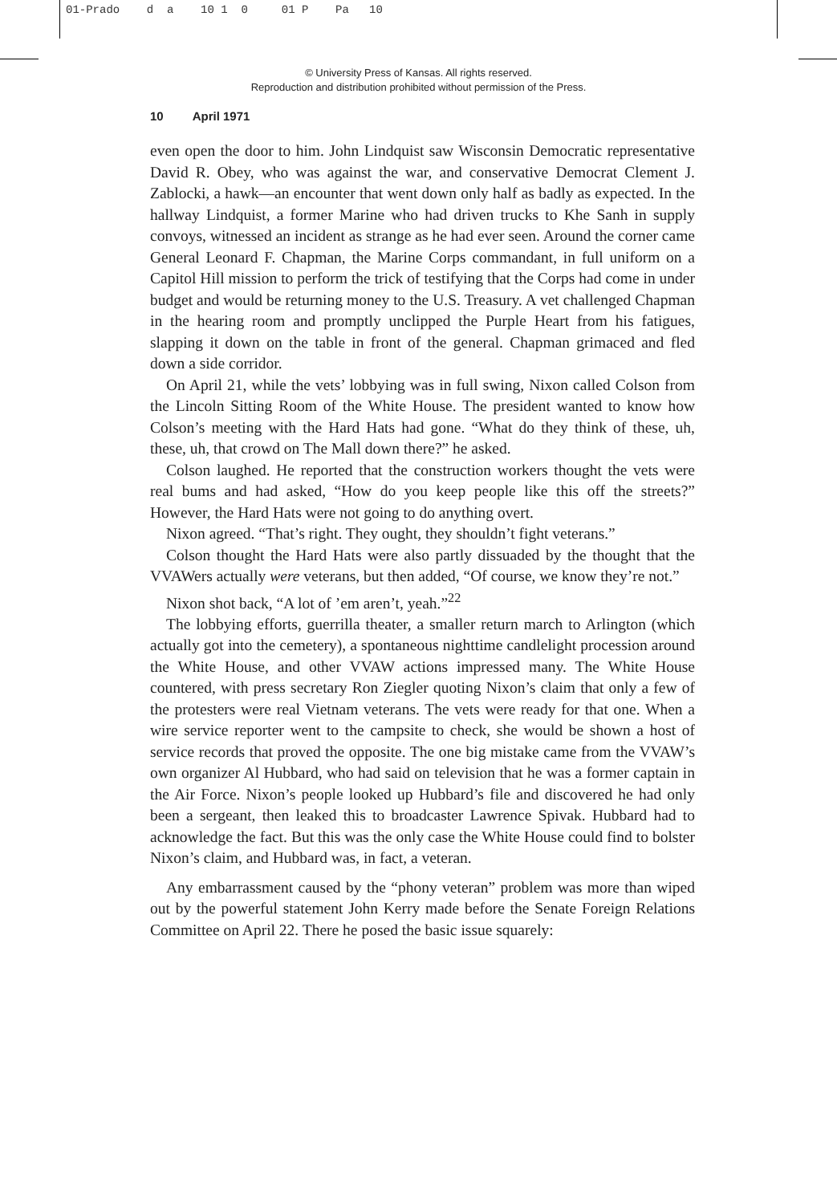01-Prado d a 10 1 0 01 P Pa 10
© University Press of Kansas. All rights reserved.
Reproduction and distribution prohibited without permission of the Press.
10 April 1971
even open the door to him. John Lindquist saw Wisconsin Democratic representative David R. Obey, who was against the war, and conservative Democrat Clement J. Zablocki, a hawk—an encounter that went down only half as badly as expected. In the hallway Lindquist, a former Marine who had driven trucks to Khe Sanh in supply convoys, witnessed an incident as strange as he had ever seen. Around the corner came General Leonard F. Chapman, the Marine Corps commandant, in full uniform on a Capitol Hill mission to perform the trick of testifying that the Corps had come in under budget and would be returning money to the U.S. Treasury. A vet challenged Chapman in the hearing room and promptly unclipped the Purple Heart from his fatigues, slapping it down on the table in front of the general. Chapman grimaced and fled down a side corridor.
On April 21, while the vets’ lobbying was in full swing, Nixon called Colson from the Lincoln Sitting Room of the White House. The president wanted to know how Colson’s meeting with the Hard Hats had gone. “What do they think of these, uh, these, uh, that crowd on The Mall down there?” he asked.
Colson laughed. He reported that the construction workers thought the vets were real bums and had asked, “How do you keep people like this off the streets?” However, the Hard Hats were not going to do anything overt.
Nixon agreed. “That’s right. They ought, they shouldn’t fight veterans.”
Colson thought the Hard Hats were also partly dissuaded by the thought that the VVAWers actually were veterans, but then added, “Of course, we know they’re not.”
Nixon shot back, “A lot of ’em aren’t, yeah.”<sup>22</sup>
The lobbying efforts, guerrilla theater, a smaller return march to Arlington (which actually got into the cemetery), a spontaneous nighttime candlelight procession around the White House, and other VVAW actions impressed many. The White House countered, with press secretary Ron Ziegler quoting Nixon’s claim that only a few of the protesters were real Vietnam veterans. The vets were ready for that one. When a wire service reporter went to the campsite to check, she would be shown a host of service records that proved the opposite. The one big mistake came from the VVAW’s own organizer Al Hubbard, who had said on television that he was a former captain in the Air Force. Nixon’s people looked up Hubbard’s file and discovered he had only been a sergeant, then leaked this to broadcaster Lawrence Spivak. Hubbard had to acknowledge the fact. But this was the only case the White House could find to bolster Nixon’s claim, and Hubbard was, in fact, a veteran.
Any embarrassment caused by the “phony veteran” problem was more than wiped out by the powerful statement John Kerry made before the Senate Foreign Relations Committee on April 22. There he posed the basic issue squarely: